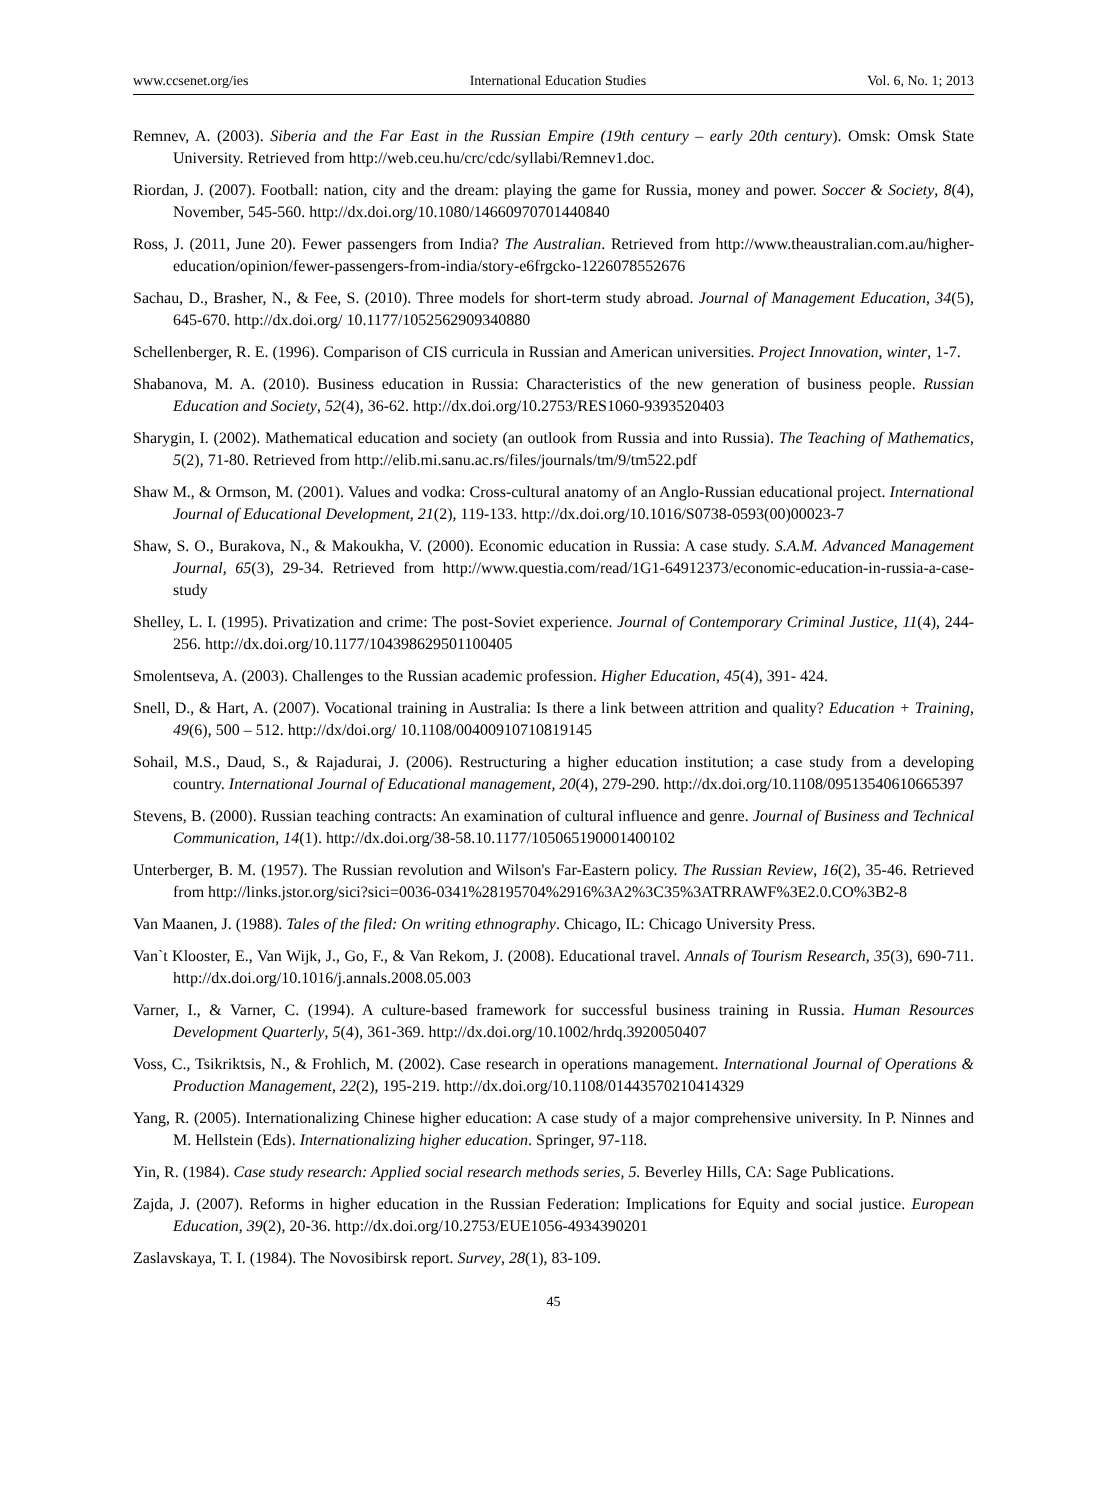www.ccsenet.org/ies International Education Studies Vol. 6, No. 1; 2013
Remnev, A. (2003). Siberia and the Far East in the Russian Empire (19th century – early 20th century). Omsk: Omsk State University. Retrieved from http://web.ceu.hu/crc/cdc/syllabi/Remnev1.doc.
Riordan, J. (2007). Football: nation, city and the dream: playing the game for Russia, money and power. Soccer & Society, 8(4), November, 545-560. http://dx.doi.org/10.1080/14660970701440840
Ross, J. (2011, June 20). Fewer passengers from India? The Australian. Retrieved from http://www.theaustralian.com.au/higher-education/opinion/fewer-passengers-from-india/story-e6frgcko-1226078552676
Sachau, D., Brasher, N., & Fee, S. (2010). Three models for short-term study abroad. Journal of Management Education, 34(5), 645-670. http://dx.doi.org/ 10.1177/1052562909340880
Schellenberger, R. E. (1996). Comparison of CIS curricula in Russian and American universities. Project Innovation, winter, 1-7.
Shabanova, M. A. (2010). Business education in Russia: Characteristics of the new generation of business people. Russian Education and Society, 52(4), 36-62. http://dx.doi.org/10.2753/RES1060-9393520403
Sharygin, I. (2002). Mathematical education and society (an outlook from Russia and into Russia). The Teaching of Mathematics, 5(2), 71-80. Retrieved from http://elib.mi.sanu.ac.rs/files/journals/tm/9/tm522.pdf
Shaw M., & Ormson, M. (2001). Values and vodka: Cross-cultural anatomy of an Anglo-Russian educational project. International Journal of Educational Development, 21(2), 119-133. http://dx.doi.org/10.1016/S0738-0593(00)00023-7
Shaw, S. O., Burakova, N., & Makoukha, V. (2000). Economic education in Russia: A case study. S.A.M. Advanced Management Journal, 65(3), 29-34. Retrieved from http://www.questia.com/read/1G1-64912373/economic-education-in-russia-a-case-study
Shelley, L. I. (1995). Privatization and crime: The post-Soviet experience. Journal of Contemporary Criminal Justice, 11(4), 244-256. http://dx.doi.org/10.1177/104398629501100405
Smolentseva, A. (2003). Challenges to the Russian academic profession. Higher Education, 45(4), 391- 424.
Snell, D., & Hart, A. (2007). Vocational training in Australia: Is there a link between attrition and quality? Education + Training, 49(6), 500 – 512. http://dx/doi.org/ 10.1108/00400910710819145
Sohail, M.S., Daud, S., & Rajadurai, J. (2006). Restructuring a higher education institution; a case study from a developing country. International Journal of Educational management, 20(4), 279-290. http://dx.doi.org/10.1108/09513540610665397
Stevens, B. (2000). Russian teaching contracts: An examination of cultural influence and genre. Journal of Business and Technical Communication, 14(1). http://dx.doi.org/38-58.10.1177/105065190001400102
Unterberger, B. M. (1957). The Russian revolution and Wilson's Far-Eastern policy. The Russian Review, 16(2), 35-46. Retrieved from http://links.jstor.org/sici?sici=0036-0341%28195704%2916%3A2%3C35%3ATRRAWF%3E2.0.CO%3B2-8
Van Maanen, J. (1988). Tales of the filed: On writing ethnography. Chicago, IL: Chicago University Press.
Van`t Klooster, E., Van Wijk, J., Go, F., & Van Rekom, J. (2008). Educational travel. Annals of Tourism Research, 35(3), 690-711. http://dx.doi.org/10.1016/j.annals.2008.05.003
Varner, I., & Varner, C. (1994). A culture-based framework for successful business training in Russia. Human Resources Development Quarterly, 5(4), 361-369. http://dx.doi.org/10.1002/hrdq.3920050407
Voss, C., Tsikriktsis, N., & Frohlich, M. (2002). Case research in operations management. International Journal of Operations & Production Management, 22(2), 195-219. http://dx.doi.org/10.1108/01443570210414329
Yang, R. (2005). Internationalizing Chinese higher education: A case study of a major comprehensive university. In P. Ninnes and M. Hellstein (Eds). Internationalizing higher education. Springer, 97-118.
Yin, R. (1984). Case study research: Applied social research methods series, 5. Beverley Hills, CA: Sage Publications.
Zajda, J. (2007). Reforms in higher education in the Russian Federation: Implications for Equity and social justice. European Education, 39(2), 20-36. http://dx.doi.org/10.2753/EUE1056-4934390201
Zaslavskaya, T. I. (1984). The Novosibirsk report. Survey, 28(1), 83-109.
45